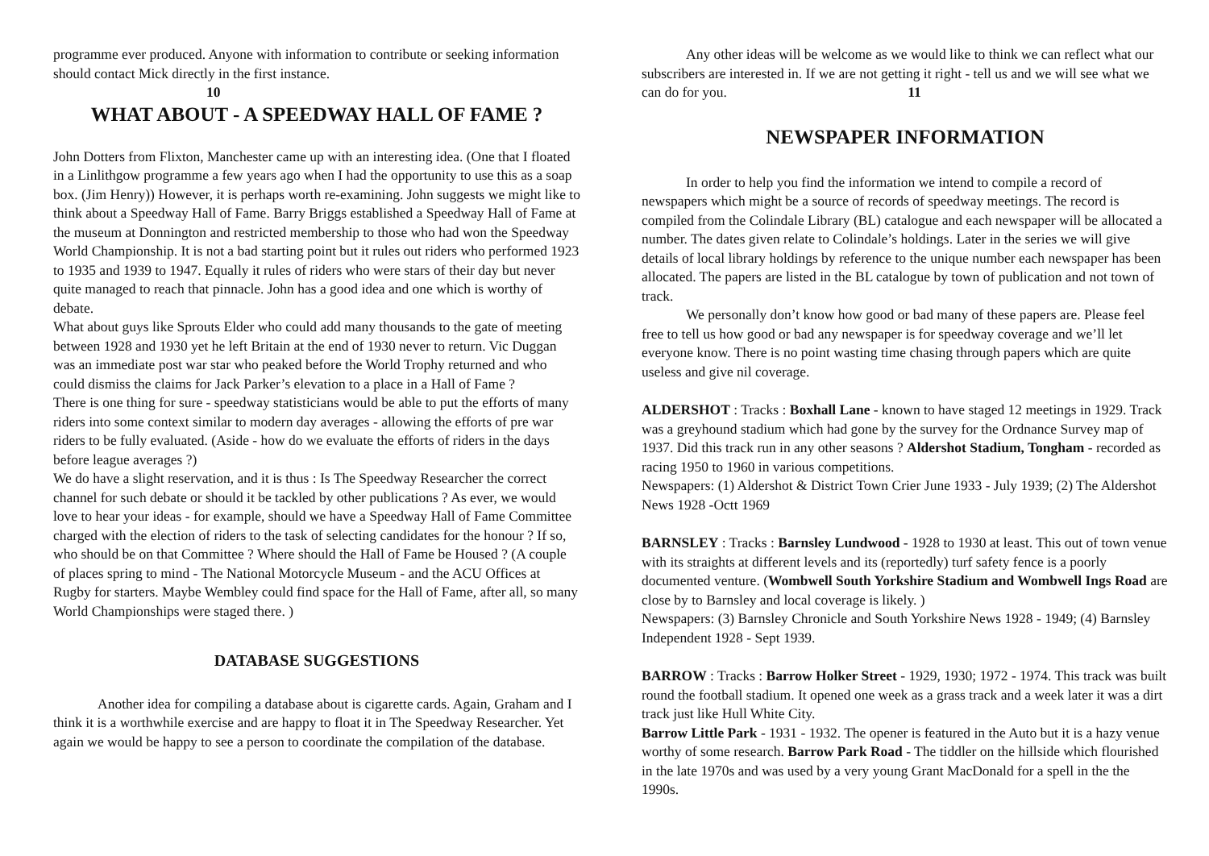programme ever produced. Anyone with information to contribute or seeking information should contact Mick directly in the first instance.
10
WHAT ABOUT - A SPEEDWAY HALL OF FAME ?
John Dotters from Flixton, Manchester came up with an interesting idea. (One that I floated in a Linlithgow programme a few years ago when I had the opportunity to use this as a soap box. (Jim Henry)) However, it is perhaps worth re-examining. John suggests we might like to think about a Speedway Hall of Fame. Barry Briggs established a Speedway Hall of Fame at the museum at Donnington and restricted membership to those who had won the Speedway World Championship. It is not a bad starting point but it rules out riders who performed 1923 to 1935 and 1939 to 1947. Equally it rules of riders who were stars of their day but never quite managed to reach that pinnacle. John has a good idea and one which is worthy of debate.
What about guys like Sprouts Elder who could add many thousands to the gate of meeting between 1928 and 1930 yet he left Britain at the end of 1930 never to return. Vic Duggan was an immediate post war star who peaked before the World Trophy returned and who could dismiss the claims for Jack Parker’s elevation to a place in a Hall of Fame ?
There is one thing for sure - speedway statisticians would be able to put the efforts of many riders into some context similar to modern day averages - allowing the efforts of pre war riders to be fully evaluated. (Aside - how do we evaluate the efforts of riders in the days before league averages ?)
We do have a slight reservation, and it is thus : Is The Speedway Researcher the correct channel for such debate or should it be tackled by other publications ? As ever, we would love to hear your ideas - for example, should we have a Speedway Hall of Fame Committee charged with the election of riders to the task of selecting candidates for the honour ? If so, who should be on that Committee ? Where should the Hall of Fame be Housed ? (A couple of places spring to mind - The National Motorcycle Museum - and the ACU Offices at Rugby for starters. Maybe Wembley could find space for the Hall of Fame, after all, so many World Championships were staged there. )
DATABASE SUGGESTIONS
Another idea for compiling a database about is cigarette cards. Again, Graham and I think it is a worthwhile exercise and are happy to float it in The Speedway Researcher. Yet again we would be happy to see a person to coordinate the compilation of the database.
Any other ideas will be welcome as we would like to think we can reflect what our subscribers are interested in. If we are not getting it right - tell us and we will see what we can do for you. 11
NEWSPAPER INFORMATION
In order to help you find the information we intend to compile a record of newspapers which might be a source of records of speedway meetings. The record is compiled from the Colindale Library (BL) catalogue and each newspaper will be allocated a number. The dates given relate to Colindale’s holdings. Later in the series we will give details of local library holdings by reference to the unique number each newspaper has been allocated. The papers are listed in the BL catalogue by town of publication and not town of track.
We personally don’t know how good or bad many of these papers are. Please feel free to tell us how good or bad any newspaper is for speedway coverage and we’ll let everyone know. There is no point wasting time chasing through papers which are quite useless and give nil coverage.
ALDERSHOT : Tracks : Boxhall Lane - known to have staged 12 meetings in 1929. Track was a greyhound stadium which had gone by the survey for the Ordnance Survey map of 1937. Did this track run in any other seasons ? Aldershot Stadium, Tongham - recorded as racing 1950 to 1960 in various competitions.
Newspapers: (1) Aldershot & District Town Crier June 1933 - July 1939; (2) The Aldershot News 1928 -Octt 1969
BARNSLEY : Tracks : Barnsley Lundwood - 1928 to 1930 at least. This out of town venue with its straights at different levels and its (reportedly) turf safety fence is a poorly documented venture. (Wombwell South Yorkshire Stadium and Wombwell Ings Road are close by to Barnsley and local coverage is likely. )
Newspapers: (3) Barnsley Chronicle and South Yorkshire News 1928 - 1949; (4) Barnsley Independent 1928 - Sept 1939.
BARROW : Tracks : Barrow Holker Street - 1929, 1930; 1972 - 1974. This track was built round the football stadium. It opened one week as a grass track and a week later it was a dirt track just like Hull White City.
Barrow Little Park - 1931 - 1932. The opener is featured in the Auto but it is a hazy venue worthy of some research. Barrow Park Road - The tiddler on the hillside which flourished in the late 1970s and was used by a very young Grant MacDonald for a spell in the the 1990s.